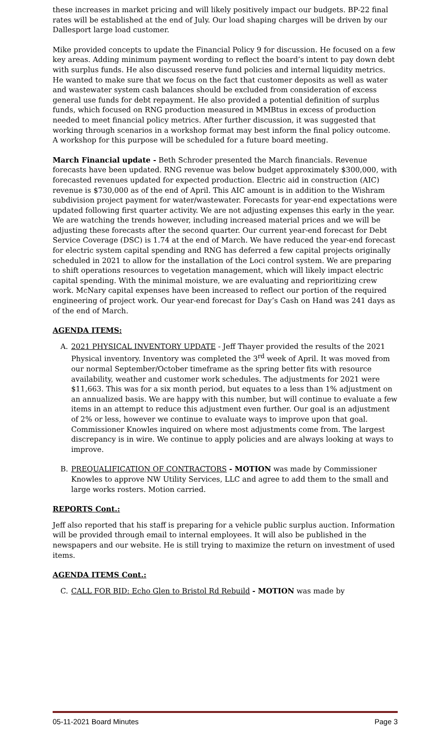these increases in market pricing and will likely positively impact our budgets. BP-22 final rates will be established at the end of July. Our load shaping charges will be driven by our Dallesport large load customer.
Mike provided concepts to update the Financial Policy 9 for discussion. He focused on a few key areas. Adding minimum payment wording to reflect the board’s intent to pay down debt with surplus funds. He also discussed reserve fund policies and internal liquidity metrics. He wanted to make sure that we focus on the fact that customer deposits as well as water and wastewater system cash balances should be excluded from consideration of excess general use funds for debt repayment. He also provided a potential definition of surplus funds, which focused on RNG production measured in MMBtus in excess of production needed to meet financial policy metrics. After further discussion, it was suggested that working through scenarios in a workshop format may best inform the final policy outcome. A workshop for this purpose will be scheduled for a future board meeting.
March Financial update - Beth Schroder presented the March financials. Revenue forecasts have been updated. RNG revenue was below budget approximately $300,000, with forecasted revenues updated for expected production. Electric aid in construction (AIC) revenue is $730,000 as of the end of April. This AIC amount is in addition to the Wishram subdivision project payment for water/wastewater. Forecasts for year-end expectations were updated following first quarter activity. We are not adjusting expenses this early in the year. We are watching the trends however, including increased material prices and we will be adjusting these forecasts after the second quarter. Our current year-end forecast for Debt Service Coverage (DSC) is 1.74 at the end of March. We have reduced the year-end forecast for electric system capital spending and RNG has deferred a few capital projects originally scheduled in 2021 to allow for the installation of the Loci control system. We are preparing to shift operations resources to vegetation management, which will likely impact electric capital spending. With the minimal moisture, we are evaluating and reprioritizing crew work. McNary capital expenses have been increased to reflect our portion of the required engineering of project work. Our year-end forecast for Day’s Cash on Hand was 241 days as of the end of March.
AGENDA ITEMS:
A. 2021 PHYSICAL INVENTORY UPDATE - Jeff Thayer provided the results of the 2021 Physical inventory. Inventory was completed the 3<sup>rd</sup> week of April. It was moved from our normal September/October timeframe as the spring better fits with resource availability, weather and customer work schedules. The adjustments for 2021 were $11,663. This was for a six month period, but equates to a less than 1% adjustment on an annualized basis. We are happy with this number, but will continue to evaluate a few items in an attempt to reduce this adjustment even further. Our goal is an adjustment of 2% or less, however we continue to evaluate ways to improve upon that goal. Commissioner Knowles inquired on where most adjustments come from. The largest discrepancy is in wire. We continue to apply policies and are always looking at ways to improve.
B. PREQUALIFICATION OF CONTRACTORS - MOTION was made by Commissioner Knowles to approve NW Utility Services, LLC and agree to add them to the small and large works rosters. Motion carried.
REPORTS Cont.:
Jeff also reported that his staff is preparing for a vehicle public surplus auction. Information will be provided through email to internal employees. It will also be published in the newspapers and our website. He is still trying to maximize the return on investment of used items.
AGENDA ITEMS Cont.:
C. CALL FOR BID: Echo Glen to Bristol Rd Rebuild - MOTION was made by
05-11-2021 Board Minutes Page 3